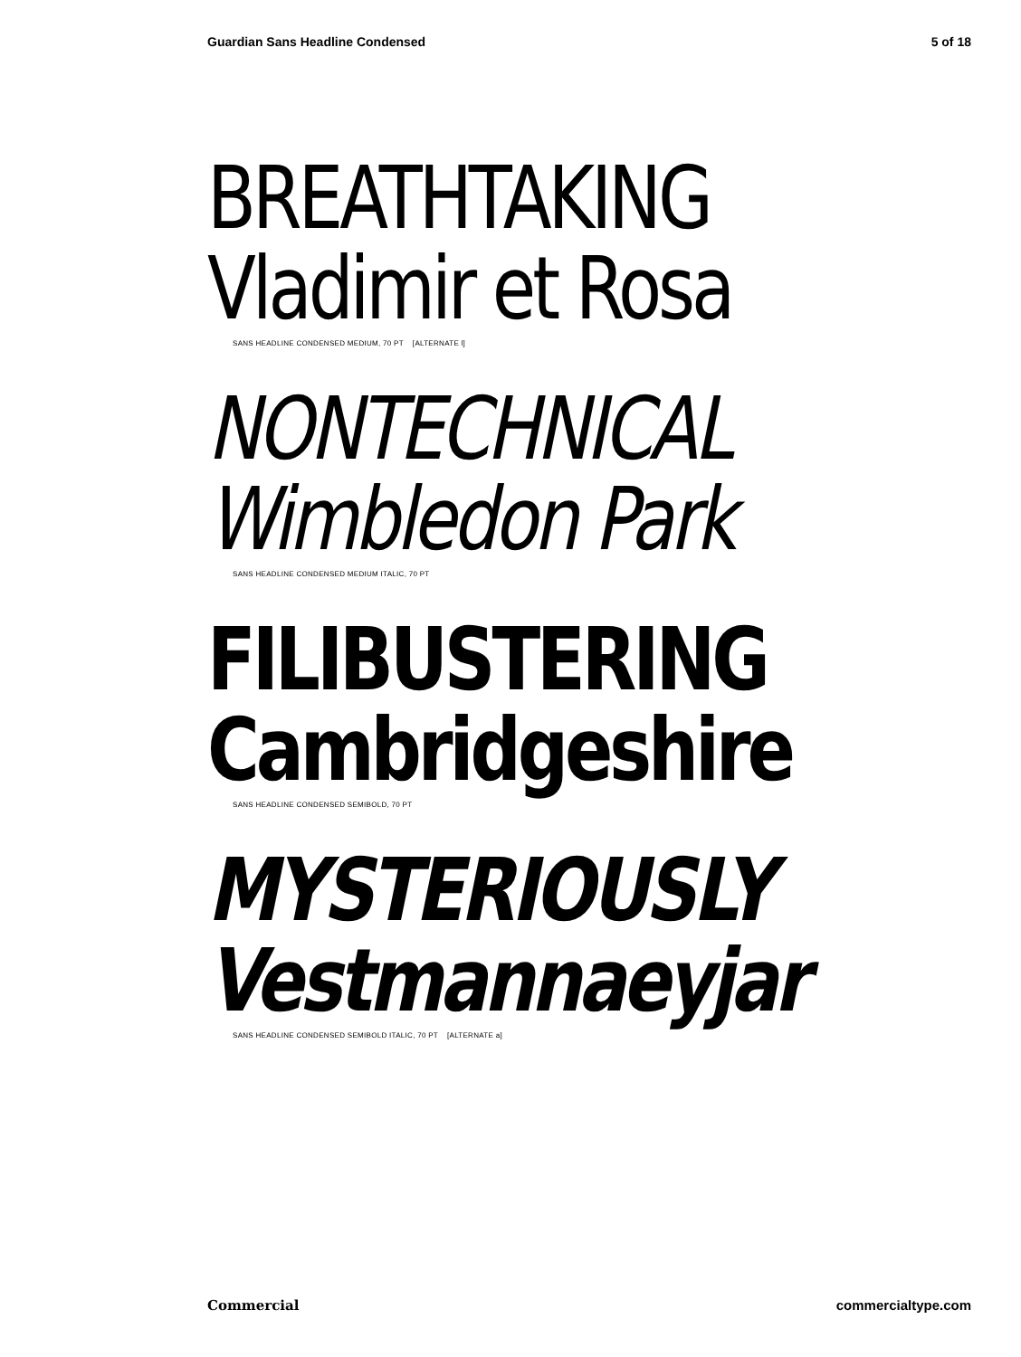Guardian Sans Headline Condensed 5 of 18
BREATHTAKING
Vladimir et Rosa
SANS HEADLINE CONDENSED MEDIUM, 70 PT [ALTERNATE l]
NONTECHNICAL
Wimbledon Park
SANS HEADLINE CONDENSED MEDIUM ITALIC, 70 PT
FILIBUSTERING
Cambridgeshire
SANS HEADLINE CONDENSED SEMIBOLD, 70 PT
MYSTERIOUSLY
Vestmannaeyjar
SANS HEADLINE CONDENSED SEMIBOLD ITALIC, 70 PT [ALTERNATE a]
Commercial commercialtype.com